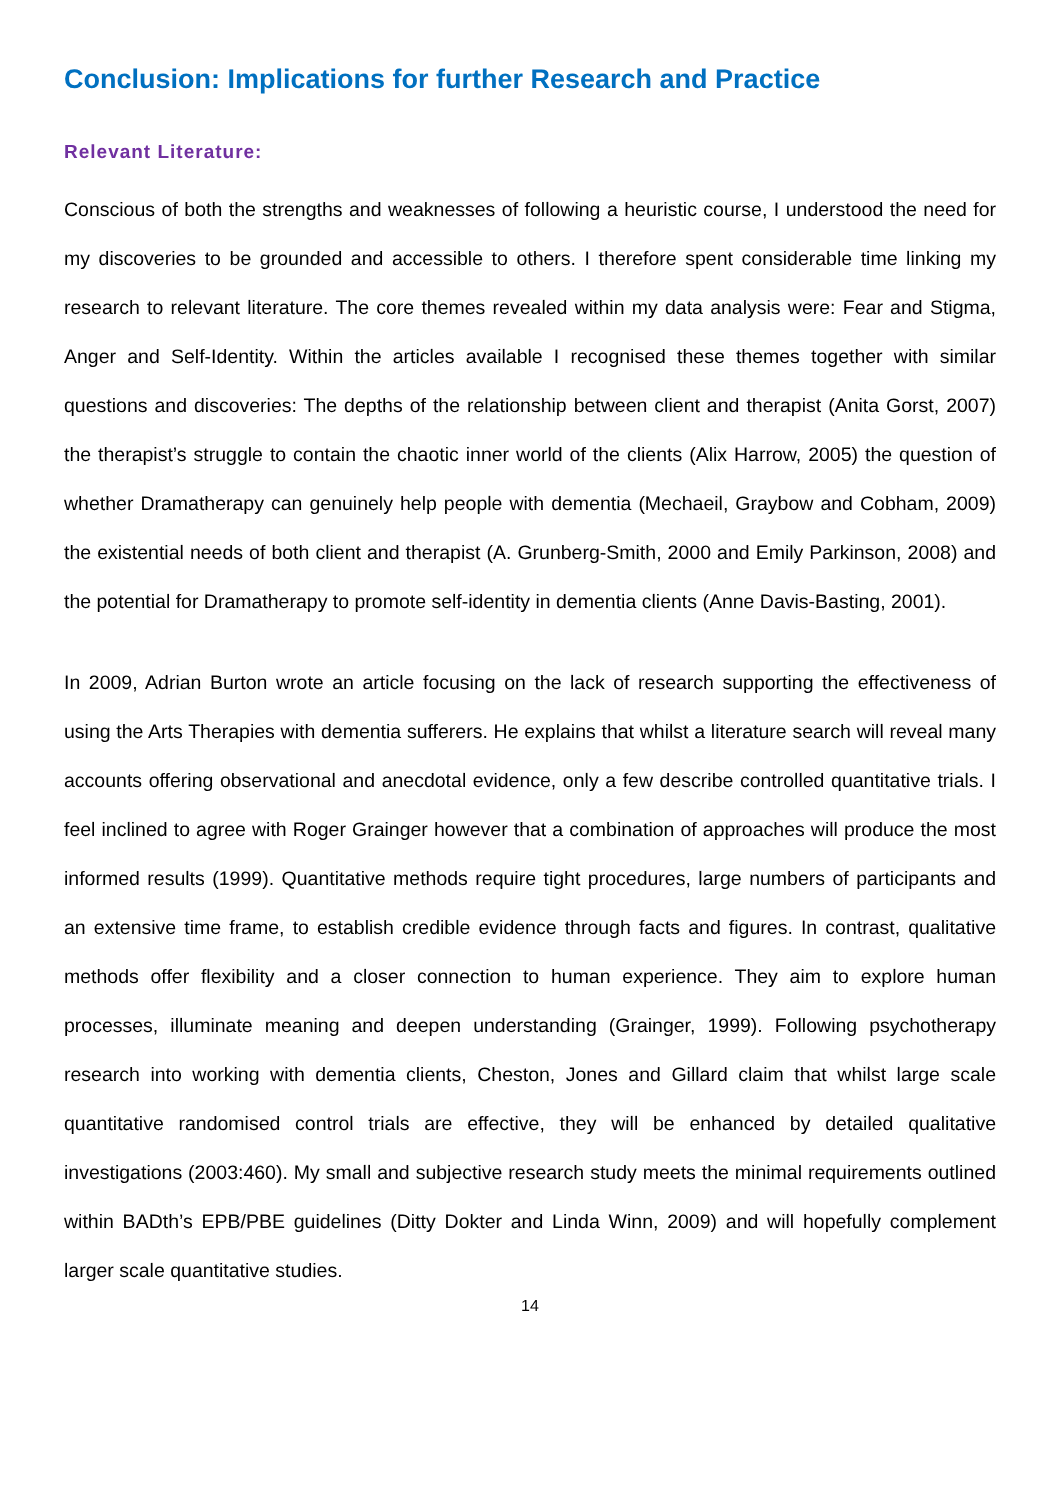Conclusion: Implications for further Research and Practice
Relevant Literature:
Conscious of both the strengths and weaknesses of following a heuristic course, I understood the need for my discoveries to be grounded and accessible to others. I therefore spent considerable time linking my research to relevant literature. The core themes revealed within my data analysis were: Fear and Stigma, Anger and Self-Identity. Within the articles available I recognised these themes together with similar questions and discoveries: The depths of the relationship between client and therapist (Anita Gorst, 2007) the therapist’s struggle to contain the chaotic inner world of the clients (Alix Harrow, 2005) the question of whether Dramatherapy can genuinely help people with dementia (Mechaeil, Graybow and Cobham, 2009) the existential needs of both client and therapist (A. Grunberg-Smith, 2000 and Emily Parkinson, 2008) and the potential for Dramatherapy to promote self-identity in dementia clients (Anne Davis-Basting, 2001).
In 2009, Adrian Burton wrote an article focusing on the lack of research supporting the effectiveness of using the Arts Therapies with dementia sufferers. He explains that whilst a literature search will reveal many accounts offering observational and anecdotal evidence, only a few describe controlled quantitative trials. I feel inclined to agree with Roger Grainger however that a combination of approaches will produce the most informed results (1999). Quantitative methods require tight procedures, large numbers of participants and an extensive time frame, to establish credible evidence through facts and figures. In contrast, qualitative methods offer flexibility and a closer connection to human experience. They aim to explore human processes, illuminate meaning and deepen understanding (Grainger, 1999). Following psychotherapy research into working with dementia clients, Cheston, Jones and Gillard claim that whilst large scale quantitative randomised control trials are effective, they will be enhanced by detailed qualitative investigations (2003:460). My small and subjective research study meets the minimal requirements outlined within BADth’s EPB/PBE guidelines (Ditty Dokter and Linda Winn, 2009) and will hopefully complement larger scale quantitative studies.
14